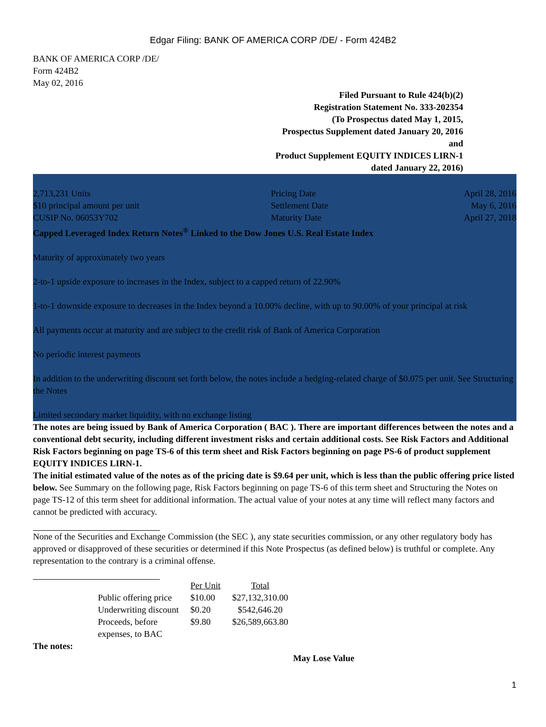Edgar Filing: BANK OF AMERICA CORP /DE/ - Form 424B2
BANK OF AMERICA CORP /DE/
Form 424B2
May 02, 2016
Filed Pursuant to Rule 424(b)(2)
Registration Statement No. 333-202354
(To Prospectus dated May 1, 2015,
Prospectus Supplement dated January 20, 2016 and
Product Supplement EQUITY INDICES LIRN-1 dated January 22, 2016)
| 2,713,231 Units | Pricing Date | April 28, 2016 |
| $10 principal amount per unit | Settlement Date | May 6, 2016 |
| CUSIP No. 06053Y702 | Maturity Date | April 27, 2018 |
Capped Leveraged Index Return Notes<sup>®</sup> Linked to the Dow Jones U.S. Real Estate Index
Maturity of approximately two years
2-to-1 upside exposure to increases in the Index, subject to a capped return of 22.90%
1-to-1 downside exposure to decreases in the Index beyond a 10.00% decline, with up to 90.00% of your principal at risk
All payments occur at maturity and are subject to the credit risk of Bank of America Corporation
No periodic interest payments
In addition to the underwriting discount set forth below, the notes include a hedging-related charge of $0.075 per unit. See Structuring the Notes
Limited secondary market liquidity, with no exchange listing
The notes are being issued by Bank of America Corporation ( BAC ). There are important differences between the notes and a conventional debt security, including different investment risks and certain additional costs. See Risk Factors and Additional Risk Factors beginning on page TS-6 of this term sheet and Risk Factors beginning on page PS-6 of product supplement EQUITY INDICES LIRN-1.
The initial estimated value of the notes as of the pricing date is $9.64 per unit, which is less than the public offering price listed below. See Summary on the following page, Risk Factors beginning on page TS-6 of this term sheet and Structuring the Notes on page TS-12 of this term sheet for additional information. The actual value of your notes at any time will reflect many factors and cannot be predicted with accuracy.
None of the Securities and Exchange Commission (the SEC ), any state securities commission, or any other regulatory body has approved or disapproved of these securities or determined if this Note Prospectus (as defined below) is truthful or complete. Any representation to the contrary is a criminal offense.
| | Per Unit | Total |
| --- | --- | --- |
| Public offering price | $10.00 | $27,132,310.00 |
| Underwriting discount | $0.20 | $542,646.20 |
| Proceeds, before expenses, to BAC | $9.80 | $26,589,663.80 |
The notes:
May Lose Value
1